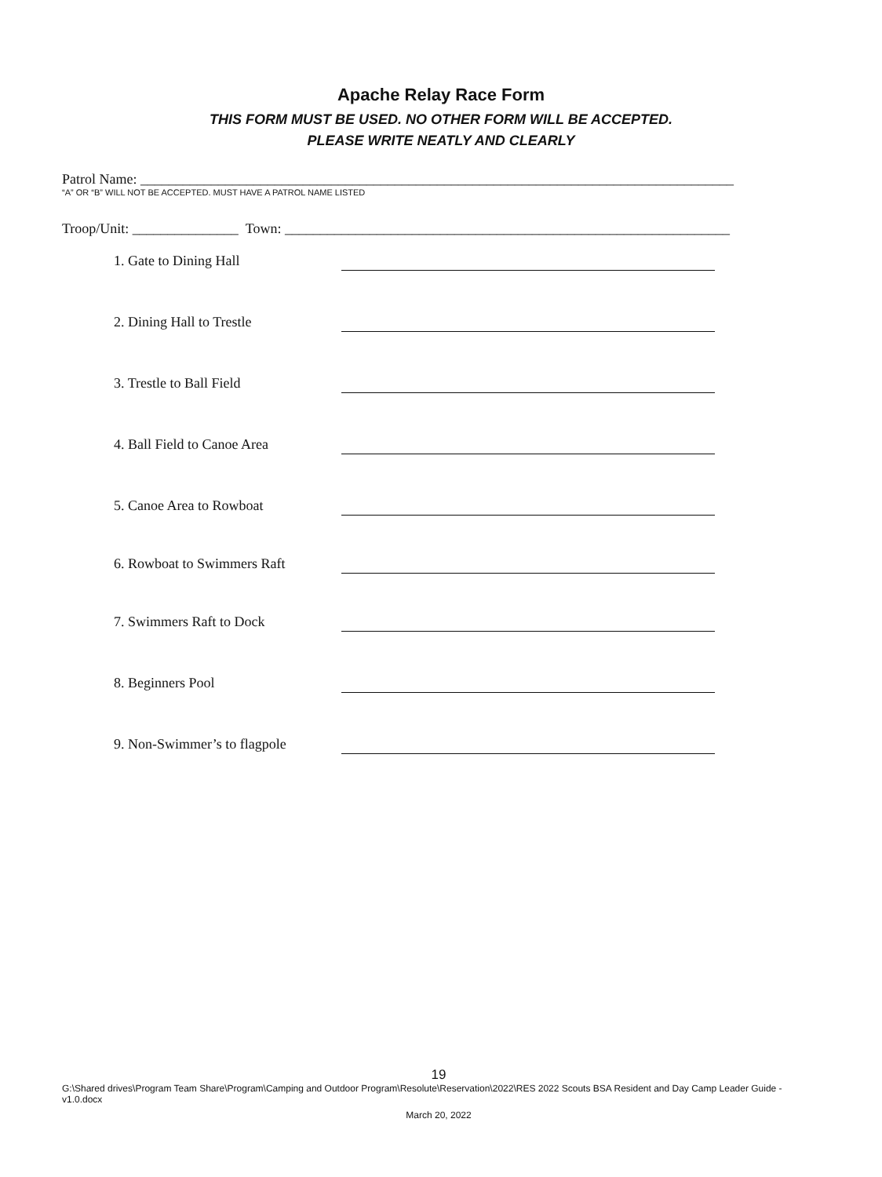Apache Relay Race Form
THIS FORM MUST BE USED. NO OTHER FORM WILL BE ACCEPTED.
PLEASE WRITE NEATLY AND CLEARLY
Patrol Name: ____________________________________________________________________________________
“A” OR “B” WILL NOT BE ACCEPTED. MUST HAVE A PATROL NAME LISTED
Troop/Unit: _______________ Town: _______________________________________________________________
1. Gate to Dining Hall
2. Dining Hall to Trestle
3. Trestle to Ball Field
4. Ball Field to Canoe Area
5. Canoe Area to Rowboat
6. Rowboat to Swimmers Raft
7. Swimmers Raft to Dock
8. Beginners Pool
9. Non-Swimmer’s to flagpole
19
G:\Shared drives\Program Team Share\Program\Camping and Outdoor Program\Resolute\Reservation\2022\RES 2022 Scouts BSA Resident and Day Camp Leader Guide - v1.0.docx
March 20, 2022